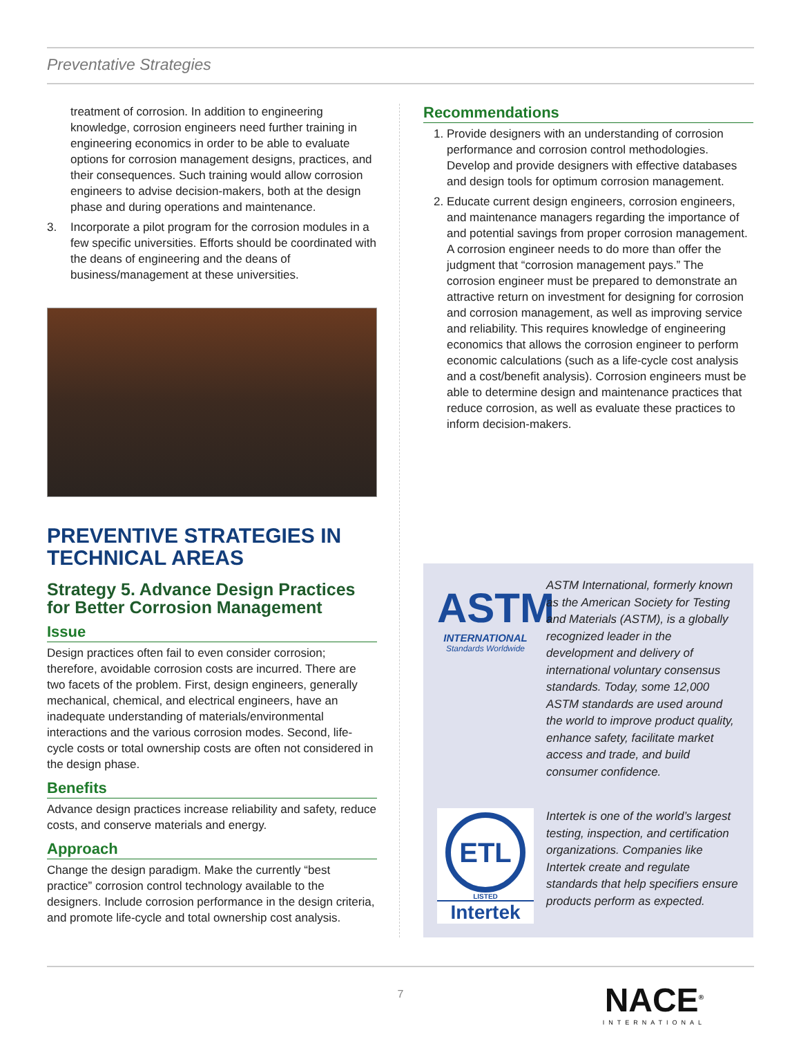Preventative Strategies
treatment of corrosion. In addition to engineering knowledge, corrosion engineers need further training in engineering economics in order to be able to evaluate options for corrosion management designs, practices, and their consequences. Such training would allow corrosion engineers to advise decision-makers, both at the design phase and during operations and maintenance.
3. Incorporate a pilot program for the corrosion modules in a few specific universities. Efforts should be coordinated with the deans of engineering and the deans of business/management at these universities.
PREVENTIVE STRATEGIES IN TECHNICAL AREAS
Strategy 5. Advance Design Practices for Better Corrosion Management
Issue
Design practices often fail to even consider corrosion; therefore, avoidable corrosion costs are incurred. There are two facets of the problem. First, design engineers, generally mechanical, chemical, and electrical engineers, have an inadequate understanding of materials/environmental interactions and the various corrosion modes. Second, life-cycle costs or total ownership costs are often not considered in the design phase.
Benefits
Advance design practices increase reliability and safety, reduce costs, and conserve materials and energy.
Approach
Change the design paradigm. Make the currently “best practice” corrosion control technology available to the designers. Include corrosion performance in the design criteria, and promote life-cycle and total ownership cost analysis.
Recommendations
1. Provide designers with an understanding of corrosion performance and corrosion control methodologies. Develop and provide designers with effective databases and design tools for optimum corrosion management.
2. Educate current design engineers, corrosion engineers, and maintenance managers regarding the importance of and potential savings from proper corrosion management. A corrosion engineer needs to do more than offer the judgment that “corrosion management pays.” The corrosion engineer must be prepared to demonstrate an attractive return on investment for designing for corrosion and corrosion management, as well as improving service and reliability. This requires knowledge of engineering economics that allows the corrosion engineer to perform economic calculations (such as a life-cycle cost analysis and a cost/benefit analysis). Corrosion engineers must be able to determine design and maintenance practices that reduce corrosion, as well as evaluate these practices to inform decision-makers.
ASTM
INTERNATIONAL
Standards Worldwide
ASTM International, formerly known as the American Society for Testing and Materials (ASTM), is a globally recognized leader in the development and delivery of international voluntary consensus standards. Today, some 12,000 ASTM standards are used around the world to improve product quality, enhance safety, facilitate market access and trade, and build consumer confidence.
ETL
LISTED
Intertek
Intertek is one of the world’s largest testing, inspection, and certification organizations. Companies like Intertek create and regulate standards that help specifiers ensure products perform as expected.
7
NACE<sup>®</sup>
INTERNATIONAL